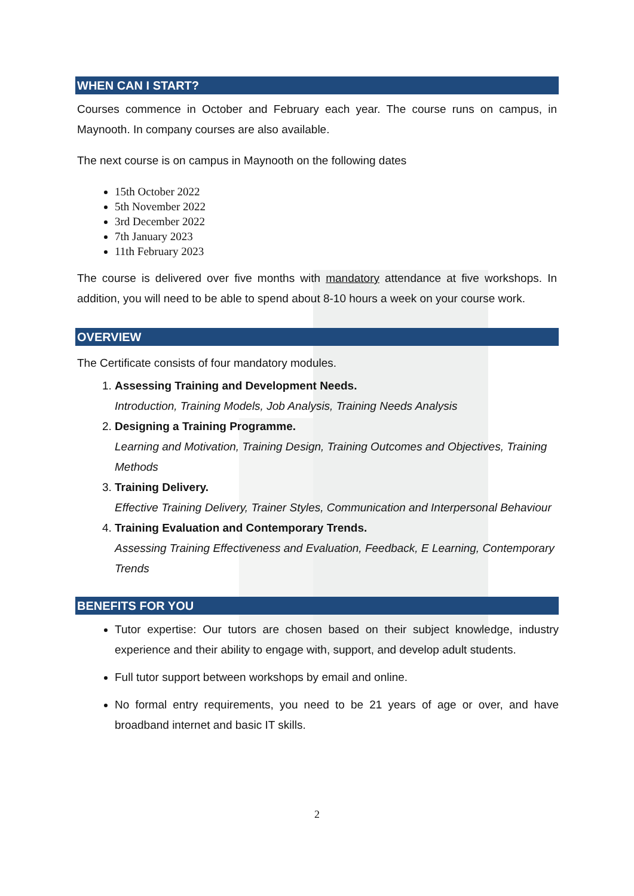WHEN CAN I START?
Courses commence in October and February each year. The course runs on campus, in Maynooth. In company courses are also available.
The next course is on campus in Maynooth on the following dates
15th October 2022
5th November 2022
3rd December 2022
7th January 2023
11th February 2023
The course is delivered over five months with mandatory attendance at five workshops. In addition, you will need to be able to spend about 8-10 hours a week on your course work.
OVERVIEW
The Certificate consists of four mandatory modules.
1.
Assessing Training and Development Needs.
Introduction, Training Models, Job Analysis, Training Needs Analysis
2.
Designing a Training Programme.
Learning and Motivation, Training Design, Training Outcomes and Objectives, Training Methods
3.
Training Delivery.
Effective Training Delivery, Trainer Styles, Communication and Interpersonal Behaviour
4.
Training Evaluation and Contemporary Trends.
Assessing Training Effectiveness and Evaluation, Feedback, E Learning, Contemporary Trends
BENEFITS FOR YOU
Tutor expertise: Our tutors are chosen based on their subject knowledge, industry experience and their ability to engage with, support, and develop adult students.
Full tutor support between workshops by email and online.
No formal entry requirements, you need to be 21 years of age or over, and have broadband internet and basic IT skills.
2